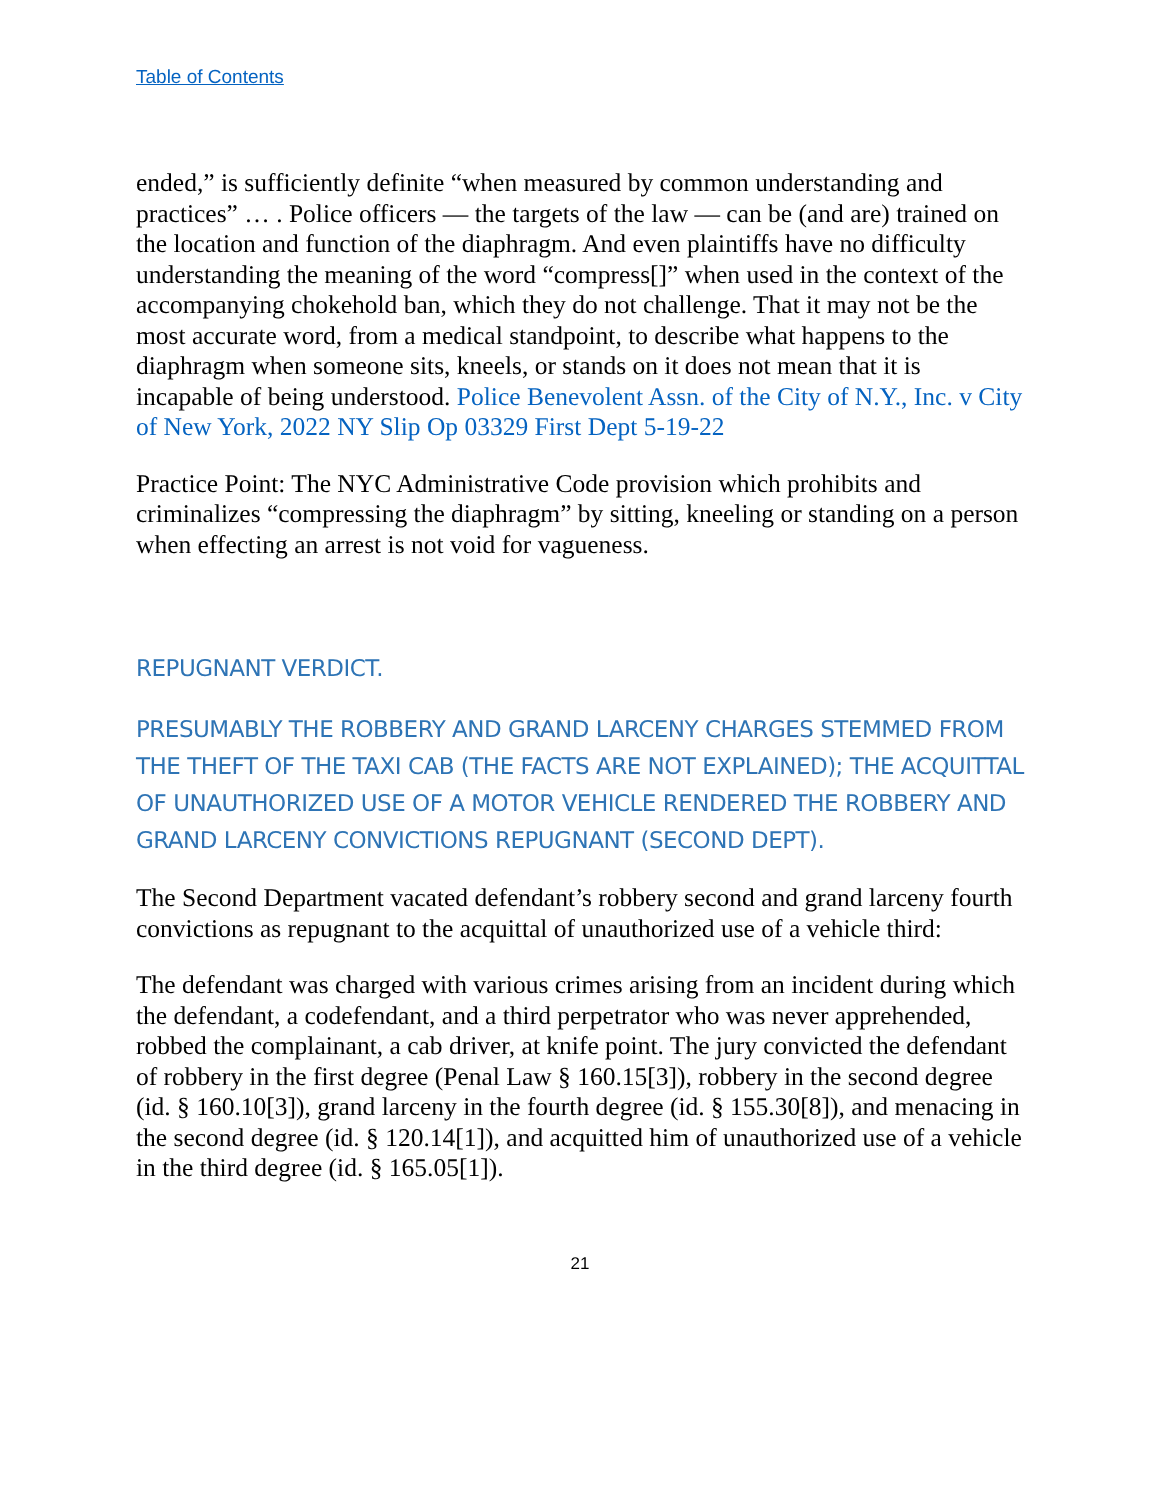Table of Contents
ended,” is sufficiently definite “when measured by common understanding and practices” … . Police officers — the targets of the law — can be (and are) trained on the location and function of the diaphragm. And even plaintiffs have no difficulty understanding the meaning of the word “compress[]” when used in the context of the accompanying chokehold ban, which they do not challenge. That it may not be the most accurate word, from a medical standpoint, to describe what happens to the diaphragm when someone sits, kneels, or stands on it does not mean that it is incapable of being understood. Police Benevolent Assn. of the City of N.Y., Inc. v City of New York, 2022 NY Slip Op 03329 First Dept 5-19-22
Practice Point: The NYC Administrative Code provision which prohibits and criminalizes “compressing the diaphragm” by sitting, kneeling or standing on a person when effecting an arrest is not void for vagueness.
REPUGNANT VERDICT.
PRESUMABLY THE ROBBERY AND GRAND LARCENY CHARGES STEMMED FROM THE THEFT OF THE TAXI CAB (THE FACTS ARE NOT EXPLAINED); THE ACQUITTAL OF UNAUTHORIZED USE OF A MOTOR VEHICLE RENDERED THE ROBBERY AND GRAND LARCENY CONVICTIONS REPUGNANT (SECOND DEPT).
The Second Department vacated defendant’s robbery second and grand larceny fourth convictions as repugnant to the acquittal of unauthorized use of a vehicle third:
The defendant was charged with various crimes arising from an incident during which the defendant, a codefendant, and a third perpetrator who was never apprehended, robbed the complainant, a cab driver, at knife point. The jury convicted the defendant of robbery in the first degree (Penal Law § 160.15[3]), robbery in the second degree (id. § 160.10[3]), grand larceny in the fourth degree (id. § 155.30[8]), and menacing in the second degree (id. § 120.14[1]), and acquitted him of unauthorized use of a vehicle in the third degree (id. § 165.05[1]).
21